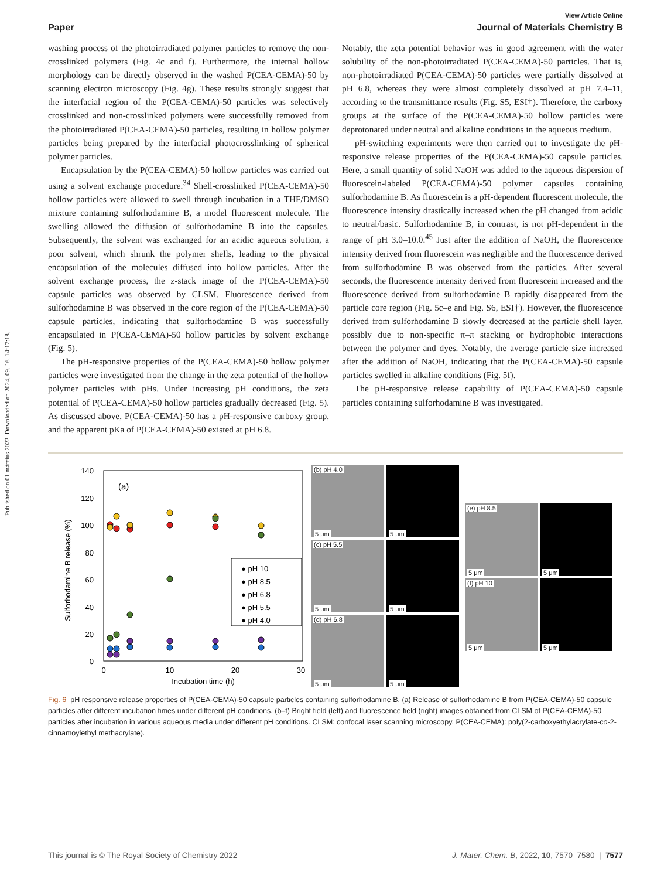Published on 01 március 2022. Downloaded on 2024. 09. 16. 14:17:18.
View Article Online
Paper Journal of Materials Chemistry B
washing process of the photoirradiated polymer particles to remove the non-crosslinked polymers (Fig. 4c and f). Furthermore, the internal hollow morphology can be directly observed in the washed P(CEA-CEMA)-50 by scanning electron microscopy (Fig. 4g). These results strongly suggest that the interfacial region of the P(CEA-CEMA)-50 particles was selectively crosslinked and non-crosslinked polymers were successfully removed from the photoirradiated P(CEA-CEMA)-50 particles, resulting in hollow polymer particles being prepared by the interfacial photocrosslinking of spherical polymer particles.
Encapsulation by the P(CEA-CEMA)-50 hollow particles was carried out using a solvent exchange procedure.<sup>34</sup> Shell-crosslinked P(CEA-CEMA)-50 hollow particles were allowed to swell through incubation in a THF/DMSO mixture containing sulforhodamine B, a model fluorescent molecule. The swelling allowed the diffusion of sulforhodamine B into the capsules. Subsequently, the solvent was exchanged for an acidic aqueous solution, a poor solvent, which shrunk the polymer shells, leading to the physical encapsulation of the molecules diffused into hollow particles. After the solvent exchange process, the z-stack image of the P(CEA-CEMA)-50 capsule particles was observed by CLSM. Fluorescence derived from sulforhodamine B was observed in the core region of the P(CEA-CEMA)-50 capsule particles, indicating that sulforhodamine B was successfully encapsulated in P(CEA-CEMA)-50 hollow particles by solvent exchange (Fig. 5).
The pH-responsive properties of the P(CEA-CEMA)-50 hollow polymer particles were investigated from the change in the zeta potential of the hollow polymer particles with pHs. Under increasing pH conditions, the zeta potential of P(CEA-CEMA)-50 hollow particles gradually decreased (Fig. 5). As discussed above, P(CEA-CEMA)-50 has a pH-responsive carboxy group, and the apparent pKa of P(CEA-CEMA)-50 existed at pH 6.8.
Notably, the zeta potential behavior was in good agreement with the water solubility of the non-photoirradiated P(CEA-CEMA)-50 particles. That is, non-photoirradiated P(CEA-CEMA)-50 particles were partially dissolved at pH 6.8, whereas they were almost completely dissolved at pH 7.4–11, according to the transmittance results (Fig. S5, ESI†). Therefore, the carboxy groups at the surface of the P(CEA-CEMA)-50 hollow particles were deprotonated under neutral and alkaline conditions in the aqueous medium.
pH-switching experiments were then carried out to investigate the pH-responsive release properties of the P(CEA-CEMA)-50 capsule particles. Here, a small quantity of solid NaOH was added to the aqueous dispersion of fluorescein-labeled P(CEA-CEMA)-50 polymer capsules containing sulforhodamine B. As fluorescein is a pH-dependent fluorescent molecule, the fluorescence intensity drastically increased when the pH changed from acidic to neutral/basic. Sulforhodamine B, in contrast, is not pH-dependent in the range of pH 3.0–10.0.<sup>45</sup> Just after the addition of NaOH, the fluorescence intensity derived from fluorescein was negligible and the fluorescence derived from sulforhodamine B was observed from the particles. After several seconds, the fluorescence intensity derived from fluorescein increased and the fluorescence derived from sulforhodamine B rapidly disappeared from the particle core region (Fig. 5c–e and Fig. S6, ESI†). However, the fluorescence derived from sulforhodamine B slowly decreased at the particle shell layer, possibly due to non-specific π–π stacking or hydrophobic interactions between the polymer and dyes. Notably, the average particle size increased after the addition of NaOH, indicating that the P(CEA-CEMA)-50 capsule particles swelled in alkaline conditions (Fig. 5f).
The pH-responsive release capability of P(CEA-CEMA)-50 capsule particles containing sulforhodamine B was investigated.
(a)
140
120
100
80
60
40
20
0
0
10
20
30
Incubation time (h)
Sulforhodamine B release (%)
● pH 10
● pH 8.5
● pH 6.8
● pH 5.5
● pH 4.0
(b) pH 4.0
5 μm
5 μm
(c) pH 5.5
5 μm
5 μm
(d) pH 6.8
5 μm
5 μm
(e) pH 8.5
5 μm
5 μm
(f) pH 10
5 μm
5 μm
Fig. 6 pH responsive release properties of P(CEA-CEMA)-50 capsule particles containing sulforhodamine B. (a) Release of sulforhodamine B from P(CEA-CEMA)-50 capsule particles after different incubation times under different pH conditions. (b–f) Bright field (left) and fluorescence field (right) images obtained from CLSM of P(CEA-CEMA)-50 particles after incubation in various aqueous media under different pH conditions. CLSM: confocal laser scanning microscopy. P(CEA-CEMA): poly(2-carboxyethylacrylate-co-2-cinnamoylethyl methacrylate).
This journal is © The Royal Society of Chemistry 2022 J. Mater. Chem. B, 2022, 10, 7570–7580 | 7577